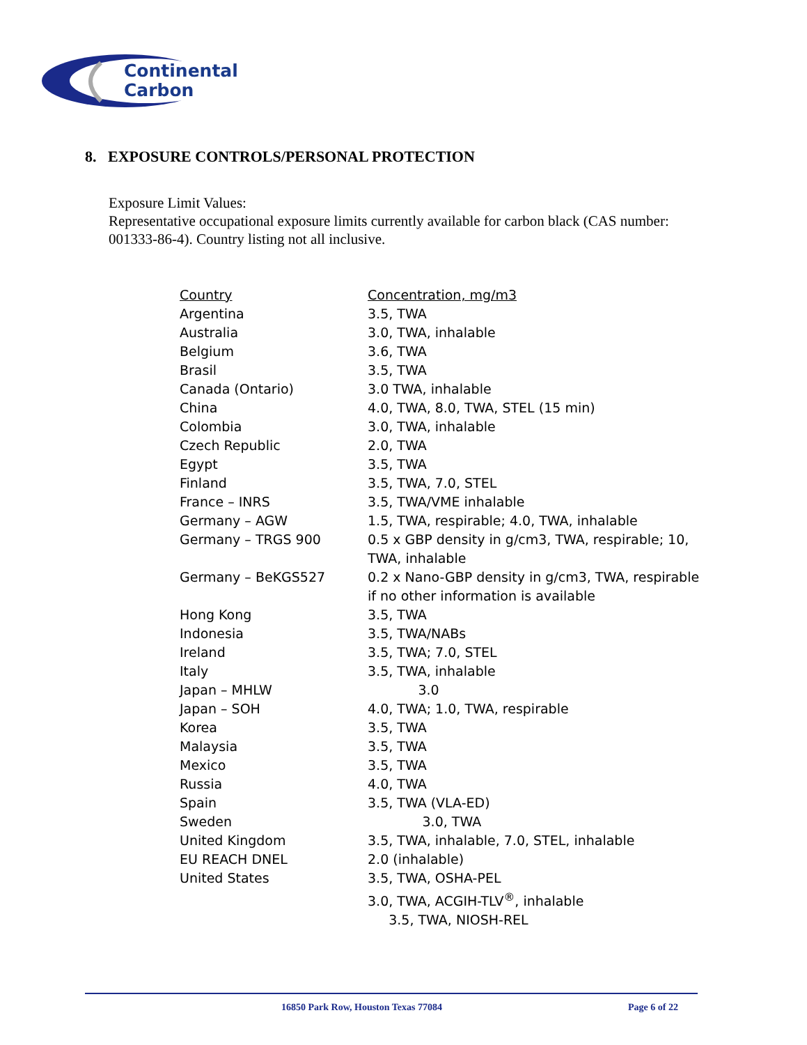Continental
Carbon
8. EXPOSURE CONTROLS/PERSONAL PROTECTION
Exposure Limit Values:
Representative occupational exposure limits currently available for carbon black (CAS number: 001333-86-4). Country listing not all inclusive.
| Country | Concentration, mg/m3 |
| --- | --- |
| Argentina | 3.5, TWA |
| Australia | 3.0, TWA, inhalable |
| Belgium | 3.6, TWA |
| Brasil | 3.5, TWA |
| Canada (Ontario) | 3.0 TWA, inhalable |
| China | 4.0, TWA, 8.0, TWA, STEL (15 min) |
| Colombia | 3.0, TWA, inhalable |
| Czech Republic | 2.0, TWA |
| Egypt | 3.5, TWA |
| Finland | 3.5, TWA, 7.0, STEL |
| France – INRS | 3.5, TWA/VME inhalable |
| Germany – AGW | 1.5, TWA, respirable; 4.0, TWA, inhalable |
| Germany – TRGS 900 | 0.5 x GBP density in g/cm3, TWA, respirable; 10, TWA, inhalable |
| Germany – BeKGS527 | 0.2 x Nano-GBP density in g/cm3, TWA, respirable if no other information is available |
| Hong Kong | 3.5, TWA |
| Indonesia | 3.5, TWA/NABs |
| Ireland | 3.5, TWA; 7.0, STEL |
| Italy | 3.5, TWA, inhalable |
| Japan – MHLW | 3.0 |
| Japan – SOH | 4.0, TWA; 1.0, TWA, respirable |
| Korea | 3.5, TWA |
| Malaysia | 3.5, TWA |
| Mexico | 3.5, TWA |
| Russia | 4.0, TWA |
| Spain | 3.5, TWA (VLA-ED) |
| Sweden | 3.0, TWA |
| United Kingdom | 3.5, TWA, inhalable, 7.0, STEL, inhalable |
| EU REACH DNEL | 2.0 (inhalable) |
| United States | 3.5, TWA, OSHA-PEL 3.0, TWA, ACGIH-TLV<sup>®</sup>, inhalable 3.5, TWA, NIOSH-REL |
16850 Park Row, Houston Texas 77084
Page 6 of 22